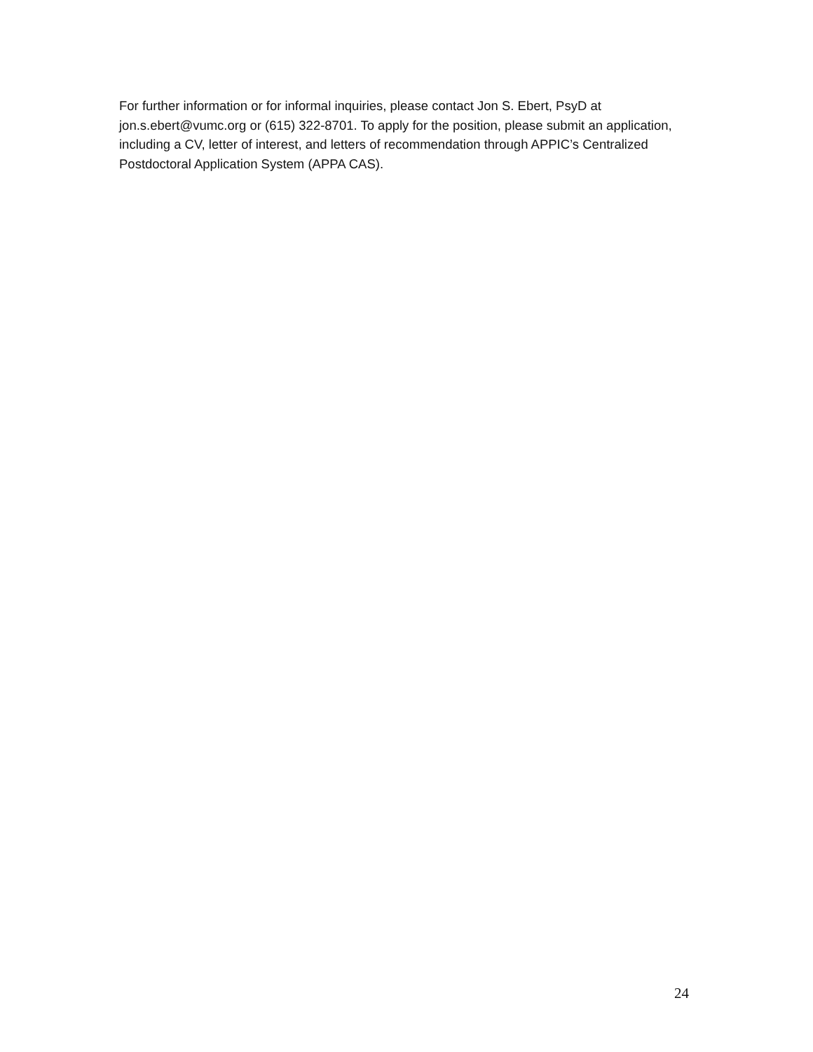For further information or for informal inquiries, please contact Jon S. Ebert, PsyD at jon.s.ebert@vumc.org or (615) 322-8701. To apply for the position, please submit an application, including a CV, letter of interest, and letters of recommendation through APPIC’s Centralized Postdoctoral Application System (APPA CAS).
24